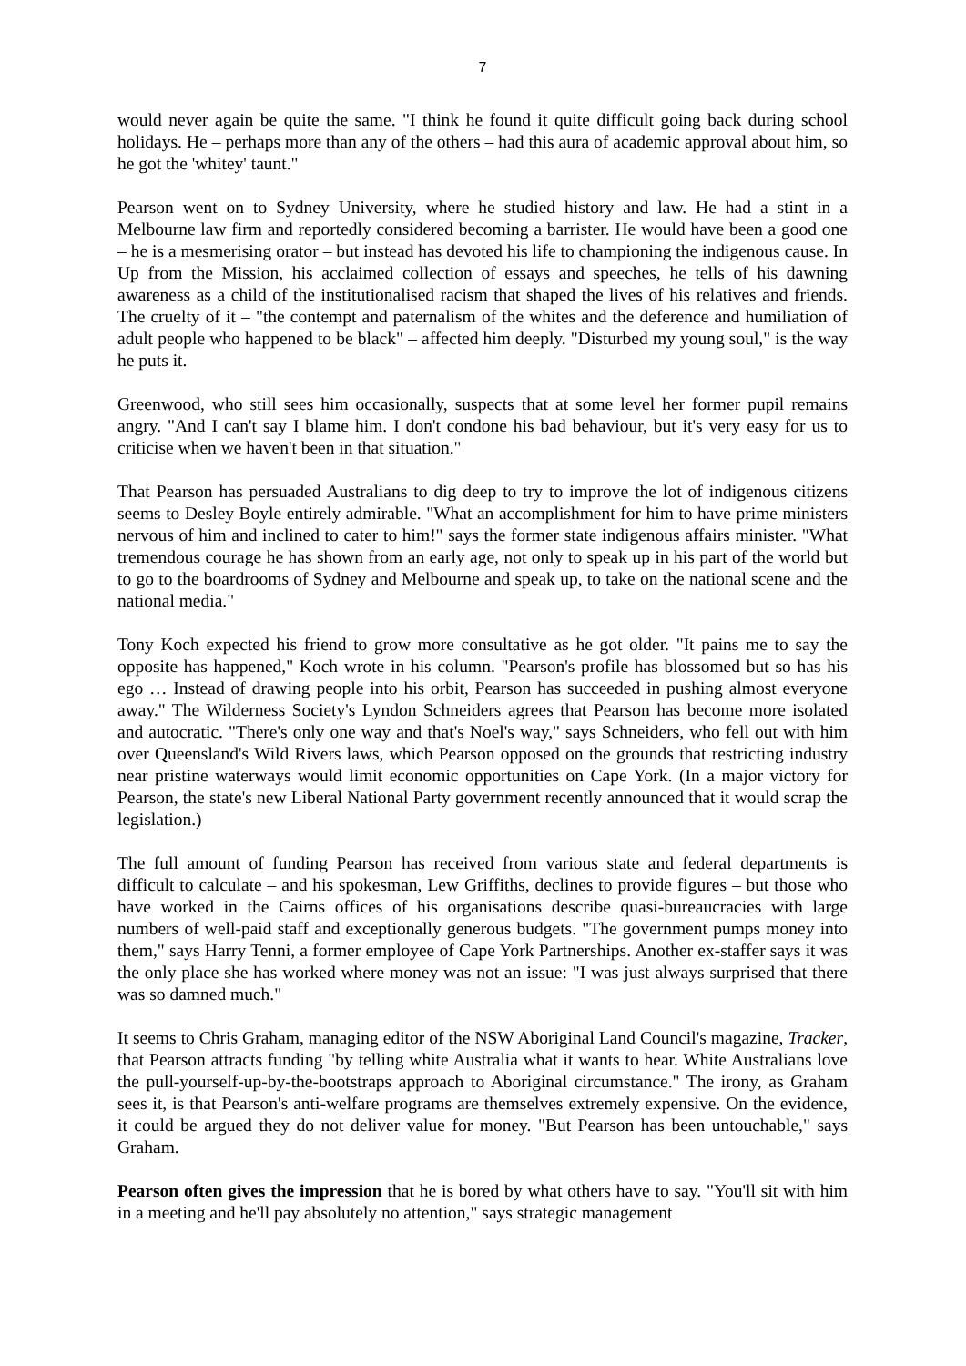7
would never again be quite the same. "I think he found it quite difficult going back during school holidays. He – perhaps more than any of the others – had this aura of academic approval about him, so he got the 'whitey' taunt."
Pearson went on to Sydney University, where he studied history and law. He had a stint in a Melbourne law firm and reportedly considered becoming a barrister. He would have been a good one – he is a mesmerising orator – but instead has devoted his life to championing the indigenous cause. In Up from the Mission, his acclaimed collection of essays and speeches, he tells of his dawning awareness as a child of the institutionalised racism that shaped the lives of his relatives and friends. The cruelty of it – "the contempt and paternalism of the whites and the deference and humiliation of adult people who happened to be black" – affected him deeply. "Disturbed my young soul," is the way he puts it.
Greenwood, who still sees him occasionally, suspects that at some level her former pupil remains angry. "And I can't say I blame him. I don't condone his bad behaviour, but it's very easy for us to criticise when we haven't been in that situation."
That Pearson has persuaded Australians to dig deep to try to improve the lot of indigenous citizens seems to Desley Boyle entirely admirable. "What an accomplishment for him to have prime ministers nervous of him and inclined to cater to him!" says the former state indigenous affairs minister. "What tremendous courage he has shown from an early age, not only to speak up in his part of the world but to go to the boardrooms of Sydney and Melbourne and speak up, to take on the national scene and the national media."
Tony Koch expected his friend to grow more consultative as he got older. "It pains me to say the opposite has happened," Koch wrote in his column. "Pearson's profile has blossomed but so has his ego … Instead of drawing people into his orbit, Pearson has succeeded in pushing almost everyone away." The Wilderness Society's Lyndon Schneiders agrees that Pearson has become more isolated and autocratic. "There's only one way and that's Noel's way," says Schneiders, who fell out with him over Queensland's Wild Rivers laws, which Pearson opposed on the grounds that restricting industry near pristine waterways would limit economic opportunities on Cape York. (In a major victory for Pearson, the state's new Liberal National Party government recently announced that it would scrap the legislation.)
The full amount of funding Pearson has received from various state and federal departments is difficult to calculate – and his spokesman, Lew Griffiths, declines to provide figures – but those who have worked in the Cairns offices of his organisations describe quasi-bureaucracies with large numbers of well-paid staff and exceptionally generous budgets. "The government pumps money into them," says Harry Tenni, a former employee of Cape York Partnerships. Another ex-staffer says it was the only place she has worked where money was not an issue: "I was just always surprised that there was so damned much."
It seems to Chris Graham, managing editor of the NSW Aboriginal Land Council's magazine, Tracker, that Pearson attracts funding "by telling white Australia what it wants to hear. White Australians love the pull-yourself-up-by-the-bootstraps approach to Aboriginal circumstance." The irony, as Graham sees it, is that Pearson's anti-welfare programs are themselves extremely expensive. On the evidence, it could be argued they do not deliver value for money. "But Pearson has been untouchable," says Graham.
Pearson often gives the impression that he is bored by what others have to say. "You'll sit with him in a meeting and he'll pay absolutely no attention," says strategic management